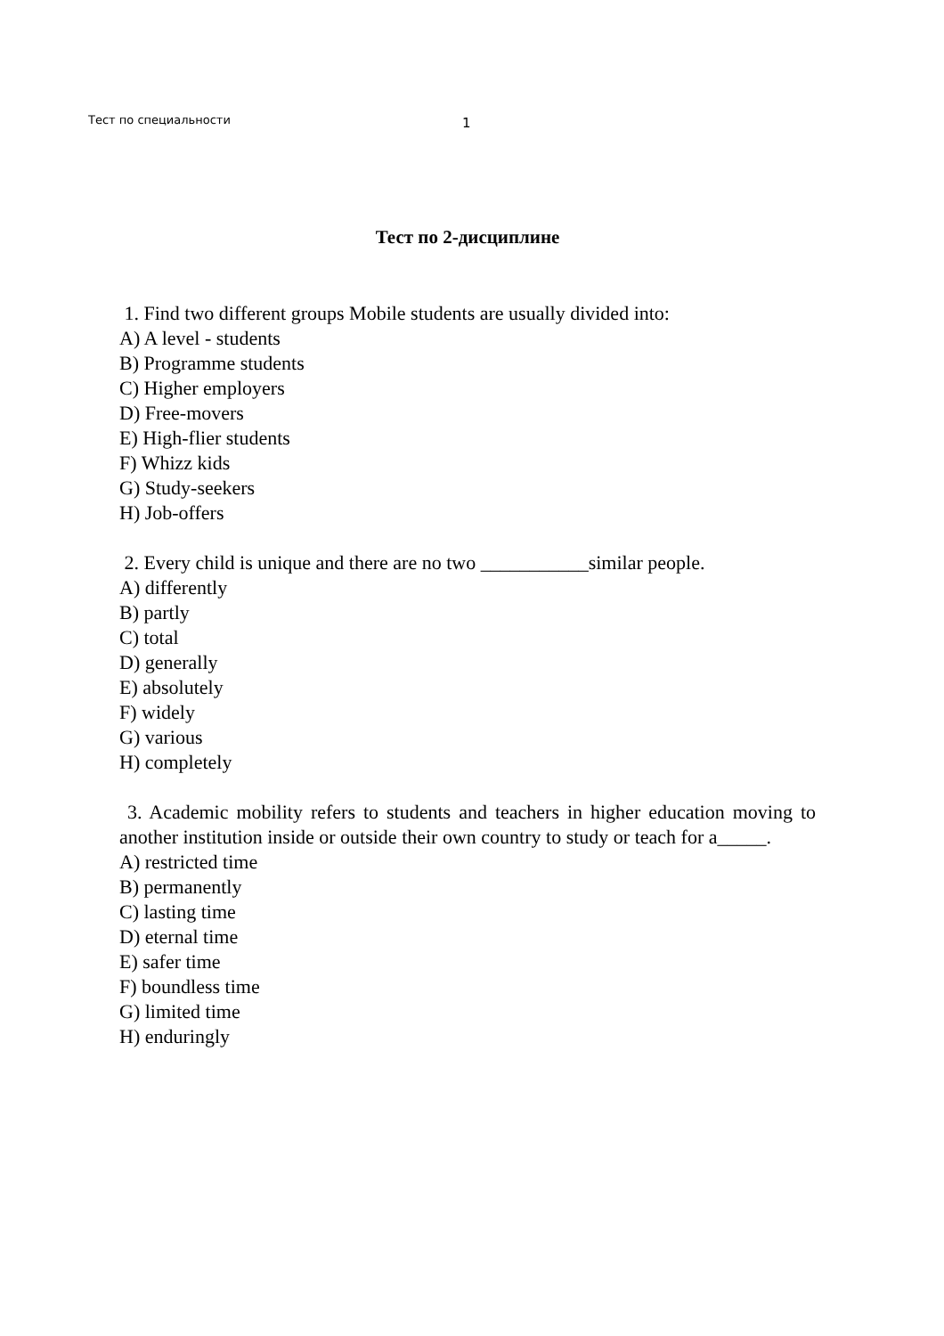Тест по специальности 1
Тест по 2-дисциплине
1. Find two different groups Mobile students are usually divided into:
A) A level - students
B) Programme students
C) Higher employers
D) Free-movers
E) High-flier students
F) Whizz kids
G) Study-seekers
H) Job-offers
2. Every child is unique and there are no two ___________similar people.
A) differently
B) partly
C) total
D) generally
E) absolutely
F) widely
G) various
H) completely
3. Academic mobility refers to students and teachers in higher education moving to another institution inside or outside their own country to study or teach for a_____.
A) restricted time
B) permanently
C) lasting time
D) eternal time
E) safer time
F) boundless time
G) limited time
H) enduringly